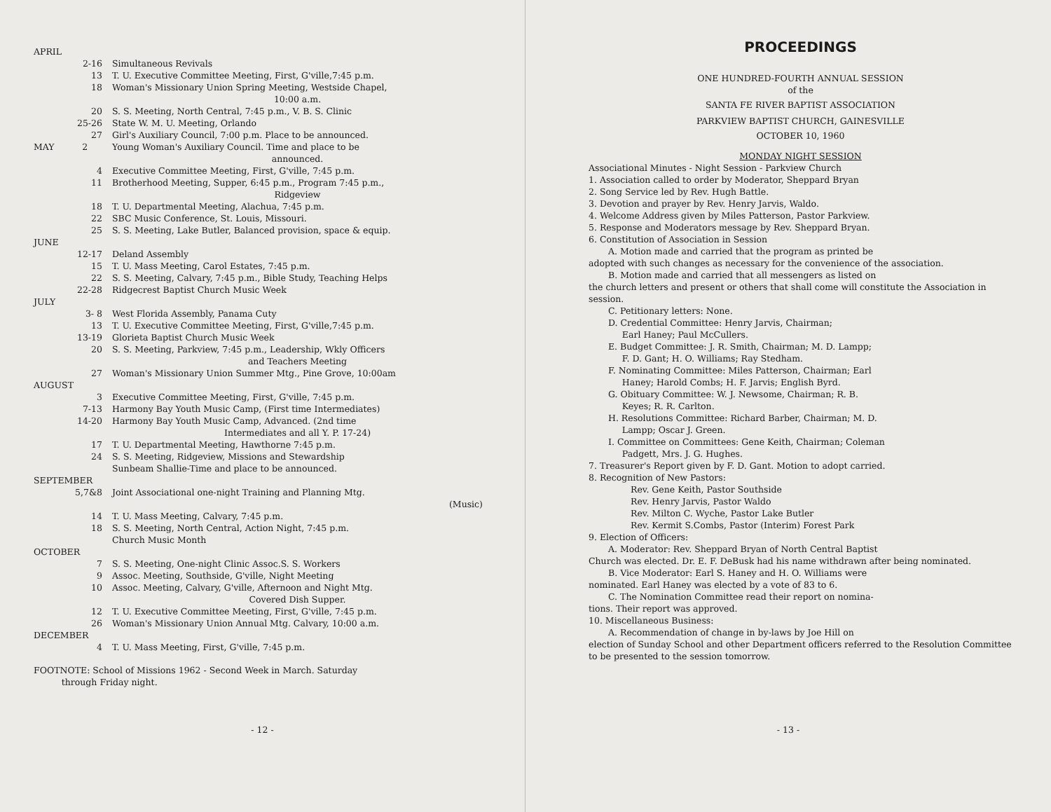APRIL
2-16 Simultaneous Revivals
13 T. U. Executive Committee Meeting, First, G'ville,7:45 p.m.
18 Woman's Missionary Union Spring Meeting, Westside Chapel,
10:00 a.m.
20 S. S. Meeting, North Central, 7:45 p.m., V. B. S. Clinic
25-26 State W. M. U. Meeting, Orlando
27 Girl's Auxiliary Council, 7:00 p.m. Place to be announced.
MAY 2 Young Woman's Auxiliary Council. Time and place to be
announced.
4 Executive Committee Meeting, First, G'ville, 7:45 p.m.
11 Brotherhood Meeting, Supper, 6:45 p.m., Program 7:45 p.m.,
Ridgeview
18 T. U. Departmental Meeting, Alachua, 7:45 p.m.
22 SBC Music Conference, St. Louis, Missouri.
25 S. S. Meeting, Lake Butler, Balanced provision, space & equip.
JUNE
12-17 Deland Assembly
15 T. U. Mass Meeting, Carol Estates, 7:45 p.m.
22 S. S. Meeting, Calvary, 7:45 p.m., Bible Study, Teaching Helps
22-28 Ridgecrest Baptist Church Music Week
JULY
3- 8 West Florida Assembly, Panama Cuty
13 T. U. Executive Committee Meeting, First, G'ville,7:45 p.m.
13-19 Glorieta Baptist Church Music Week
20 S. S. Meeting, Parkview, 7:45 p.m., Leadership, Wkly Officers
and Teachers Meeting
27 Woman's Missionary Union Summer Mtg., Pine Grove, 10:00am
AUGUST
3 Executive Committee Meeting, First, G'ville, 7:45 p.m.
7-13 Harmony Bay Youth Music Camp, (First time Intermediates)
14-20 Harmony Bay Youth Music Camp, Advanced. (2nd time
Intermediates and all Y. P. 17-24)
17 T. U. Departmental Meeting, Hawthorne 7:45 p.m.
24 S. S. Meeting, Ridgeview, Missions and Stewardship
Sunbeam Shallie-Time and place to be announced.
SEPTEMBER
5,7&8 Joint Associational one-night Training and Planning Mtg.
(Music)
14 T. U. Mass Meeting, Calvary, 7:45 p.m.
18 S. S. Meeting, North Central, Action Night, 7:45 p.m.
Church Music Month
OCTOBER
7 S. S. Meeting, One-night Clinic Assoc.S. S. Workers
9 Assoc. Meeting, Southside, G'ville, Night Meeting
10 Assoc. Meeting, Calvary, G'ville, Afternoon and Night Mtg.
Covered Dish Supper.
12 T. U. Executive Committee Meeting, First, G'ville, 7:45 p.m.
26 Woman's Missionary Union Annual Mtg. Calvary, 10:00 a.m.
DECEMBER
4 T. U. Mass Meeting, First, G'ville, 7:45 p.m.
FOOTNOTE: School of Missions 1962 - Second Week in March. Saturday
through Friday night.
- 12 -
PROCEEDINGS
ONE HUNDRED-FOURTH ANNUAL SESSION
of the
SANTA FE RIVER BAPTIST ASSOCIATION
PARKVIEW BAPTIST CHURCH, GAINESVILLE
OCTOBER 10, 1960
MONDAY NIGHT SESSION
Associational Minutes - Night Session - Parkview Church
1. Association called to order by Moderator, Sheppard Bryan
2. Song Service led by Rev. Hugh Battle.
3. Devotion and prayer by Rev. Henry Jarvis, Waldo.
4. Welcome Address given by Miles Patterson, Pastor Parkview.
5. Response and Moderators message by Rev. Sheppard Bryan.
6. Constitution of Association in Session
A. Motion made and carried that the program as printed be
adopted with such changes as necessary for the convenience of the association.
B. Motion made and carried that all messengers as listed on
the church letters and present or others that shall come will constitute the Association in session.
C. Petitionary letters: None.
D. Credential Committee: Henry Jarvis, Chairman;
Earl Haney; Paul McCullers.
E. Budget Committee: J. R. Smith, Chairman; M. D. Lampp;
F. D. Gant; H. O. Williams; Ray Stedham.
F. Nominating Committee: Miles Patterson, Chairman; Earl
Haney; Harold Combs; H. F. Jarvis; English Byrd.
G. Obituary Committee: W. J. Newsome, Chairman; R. B.
Keyes; R. R. Carlton.
H. Resolutions Committee: Richard Barber, Chairman; M. D.
Lampp; Oscar J. Green.
I. Committee on Committees: Gene Keith, Chairman; Coleman
Padgett, Mrs. J. G. Hughes.
7. Treasurer's Report given by F. D. Gant. Motion to adopt carried.
8. Recognition of New Pastors:
Rev. Gene Keith, Pastor Southside
Rev. Henry Jarvis, Pastor Waldo
Rev. Milton C. Wyche, Pastor Lake Butler
Rev. Kermit S.Combs, Pastor (Interim) Forest Park
9. Election of Officers:
A. Moderator: Rev. Sheppard Bryan of North Central Baptist
Church was elected. Dr. E. F. DeBusk had his name withdrawn after being nominated.
B. Vice Moderator: Earl S. Haney and H. O. Williams were
nominated. Earl Haney was elected by a vote of 83 to 6.
C. The Nomination Committee read their report on nomina-
tions. Their report was approved.
10. Miscellaneous Business:
A. Recommendation of change in by-laws by Joe Hill on
election of Sunday School and other Department officers referred to the Resolution Committee to be presented to the session tomorrow.
- 13 -